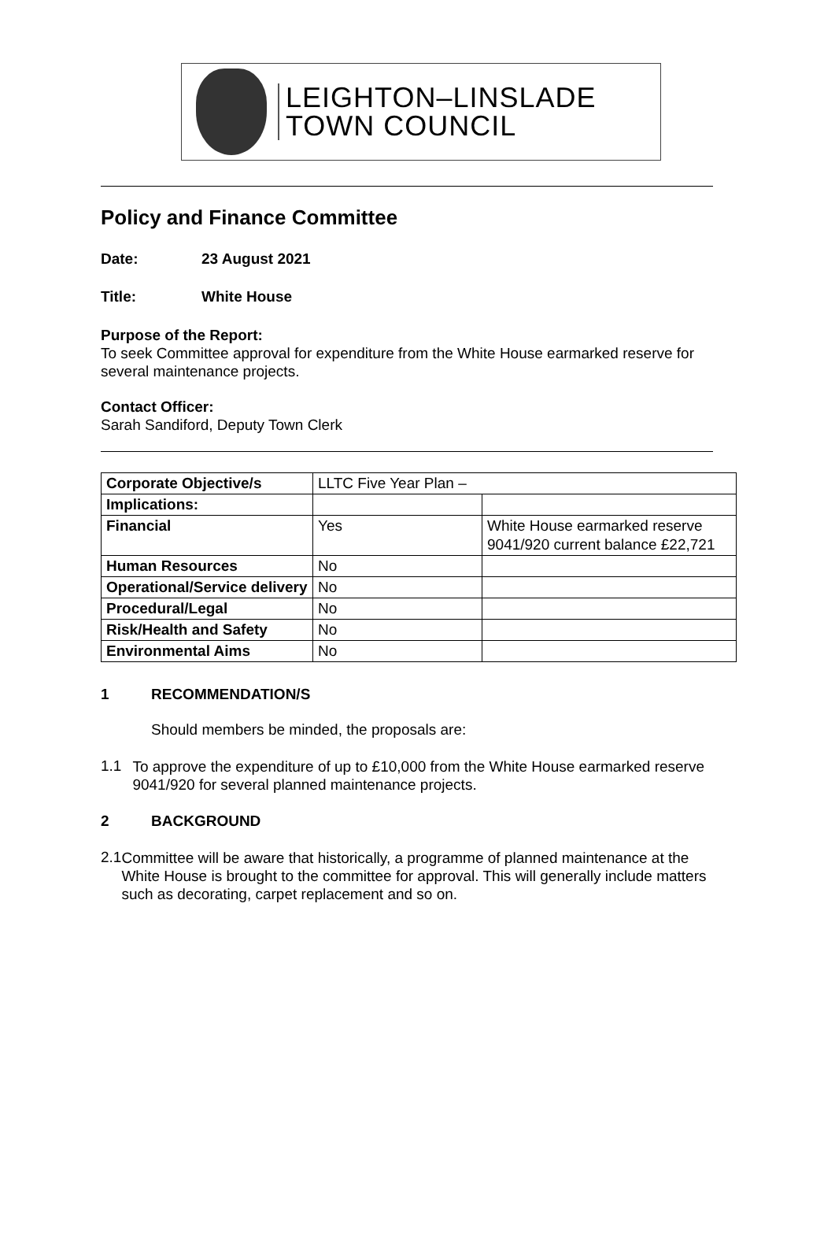LEIGHTON–LINSLADE
TOWN COUNCIL
Policy and Finance Committee
Date: 23 August 2021
Title: White House
Purpose of the Report:
To seek Committee approval for expenditure from the White House earmarked reserve for several maintenance projects.
Contact Officer:
Sarah Sandiford, Deputy Town Clerk
| Corporate Objective/s | LLTC Five Year Plan – | |
| Implications: | | |
| Financial | Yes | White House earmarked reserve 9041/920 current balance £22,721 |
| Human Resources | No | |
| Operational/Service delivery | No | |
| Procedural/Legal | No | |
| Risk/Health and Safety | No | |
| Environmental Aims | No | |
1 RECOMMENDATION/S
Should members be minded, the proposals are:
1.1
To approve the expenditure of up to £10,000 from the White House earmarked reserve 9041/920 for several planned maintenance projects.
2 BACKGROUND
2.1
Committee will be aware that historically, a programme of planned maintenance at the White House is brought to the committee for approval. This will generally include matters such as decorating, carpet replacement and so on.